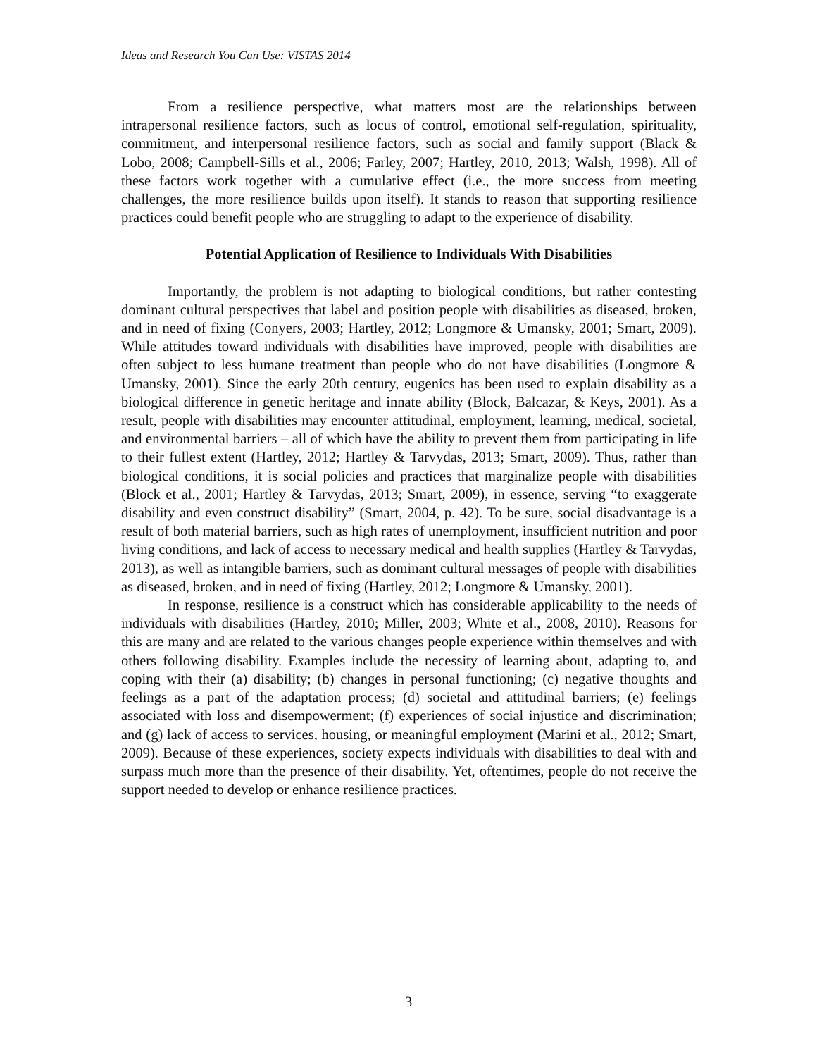Ideas and Research You Can Use: VISTAS 2014
From a resilience perspective, what matters most are the relationships between intrapersonal resilience factors, such as locus of control, emotional self-regulation, spirituality, commitment, and interpersonal resilience factors, such as social and family support (Black & Lobo, 2008; Campbell-Sills et al., 2006; Farley, 2007; Hartley, 2010, 2013; Walsh, 1998). All of these factors work together with a cumulative effect (i.e., the more success from meeting challenges, the more resilience builds upon itself). It stands to reason that supporting resilience practices could benefit people who are struggling to adapt to the experience of disability.
Potential Application of Resilience to Individuals With Disabilities
Importantly, the problem is not adapting to biological conditions, but rather contesting dominant cultural perspectives that label and position people with disabilities as diseased, broken, and in need of fixing (Conyers, 2003; Hartley, 2012; Longmore & Umansky, 2001; Smart, 2009). While attitudes toward individuals with disabilities have improved, people with disabilities are often subject to less humane treatment than people who do not have disabilities (Longmore & Umansky, 2001). Since the early 20th century, eugenics has been used to explain disability as a biological difference in genetic heritage and innate ability (Block, Balcazar, & Keys, 2001). As a result, people with disabilities may encounter attitudinal, employment, learning, medical, societal, and environmental barriers – all of which have the ability to prevent them from participating in life to their fullest extent (Hartley, 2012; Hartley & Tarvydas, 2013; Smart, 2009). Thus, rather than biological conditions, it is social policies and practices that marginalize people with disabilities (Block et al., 2001; Hartley & Tarvydas, 2013; Smart, 2009), in essence, serving “to exaggerate disability and even construct disability” (Smart, 2004, p. 42). To be sure, social disadvantage is a result of both material barriers, such as high rates of unemployment, insufficient nutrition and poor living conditions, and lack of access to necessary medical and health supplies (Hartley & Tarvydas, 2013), as well as intangible barriers, such as dominant cultural messages of people with disabilities as diseased, broken, and in need of fixing (Hartley, 2012; Longmore & Umansky, 2001).
In response, resilience is a construct which has considerable applicability to the needs of individuals with disabilities (Hartley, 2010; Miller, 2003; White et al., 2008, 2010). Reasons for this are many and are related to the various changes people experience within themselves and with others following disability. Examples include the necessity of learning about, adapting to, and coping with their (a) disability; (b) changes in personal functioning; (c) negative thoughts and feelings as a part of the adaptation process; (d) societal and attitudinal barriers; (e) feelings associated with loss and disempowerment; (f) experiences of social injustice and discrimination; and (g) lack of access to services, housing, or meaningful employment (Marini et al., 2012; Smart, 2009). Because of these experiences, society expects individuals with disabilities to deal with and surpass much more than the presence of their disability. Yet, oftentimes, people do not receive the support needed to develop or enhance resilience practices.
3